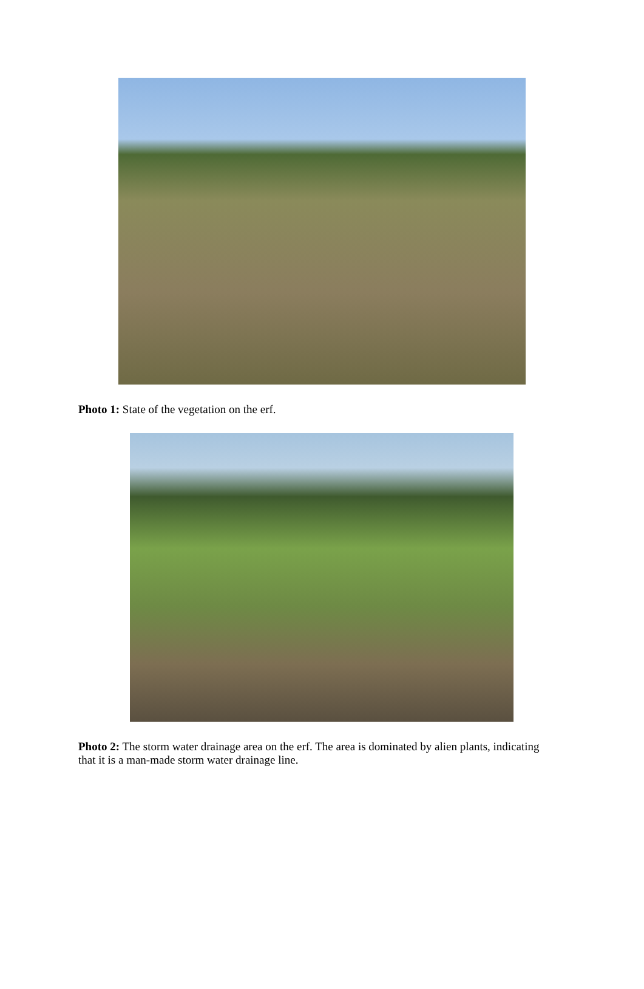Photo 1: State of the vegetation on the erf.
Photo 2: The storm water drainage area on the erf. The area is dominated by alien plants, indicating that it is a man-made storm water drainage line.